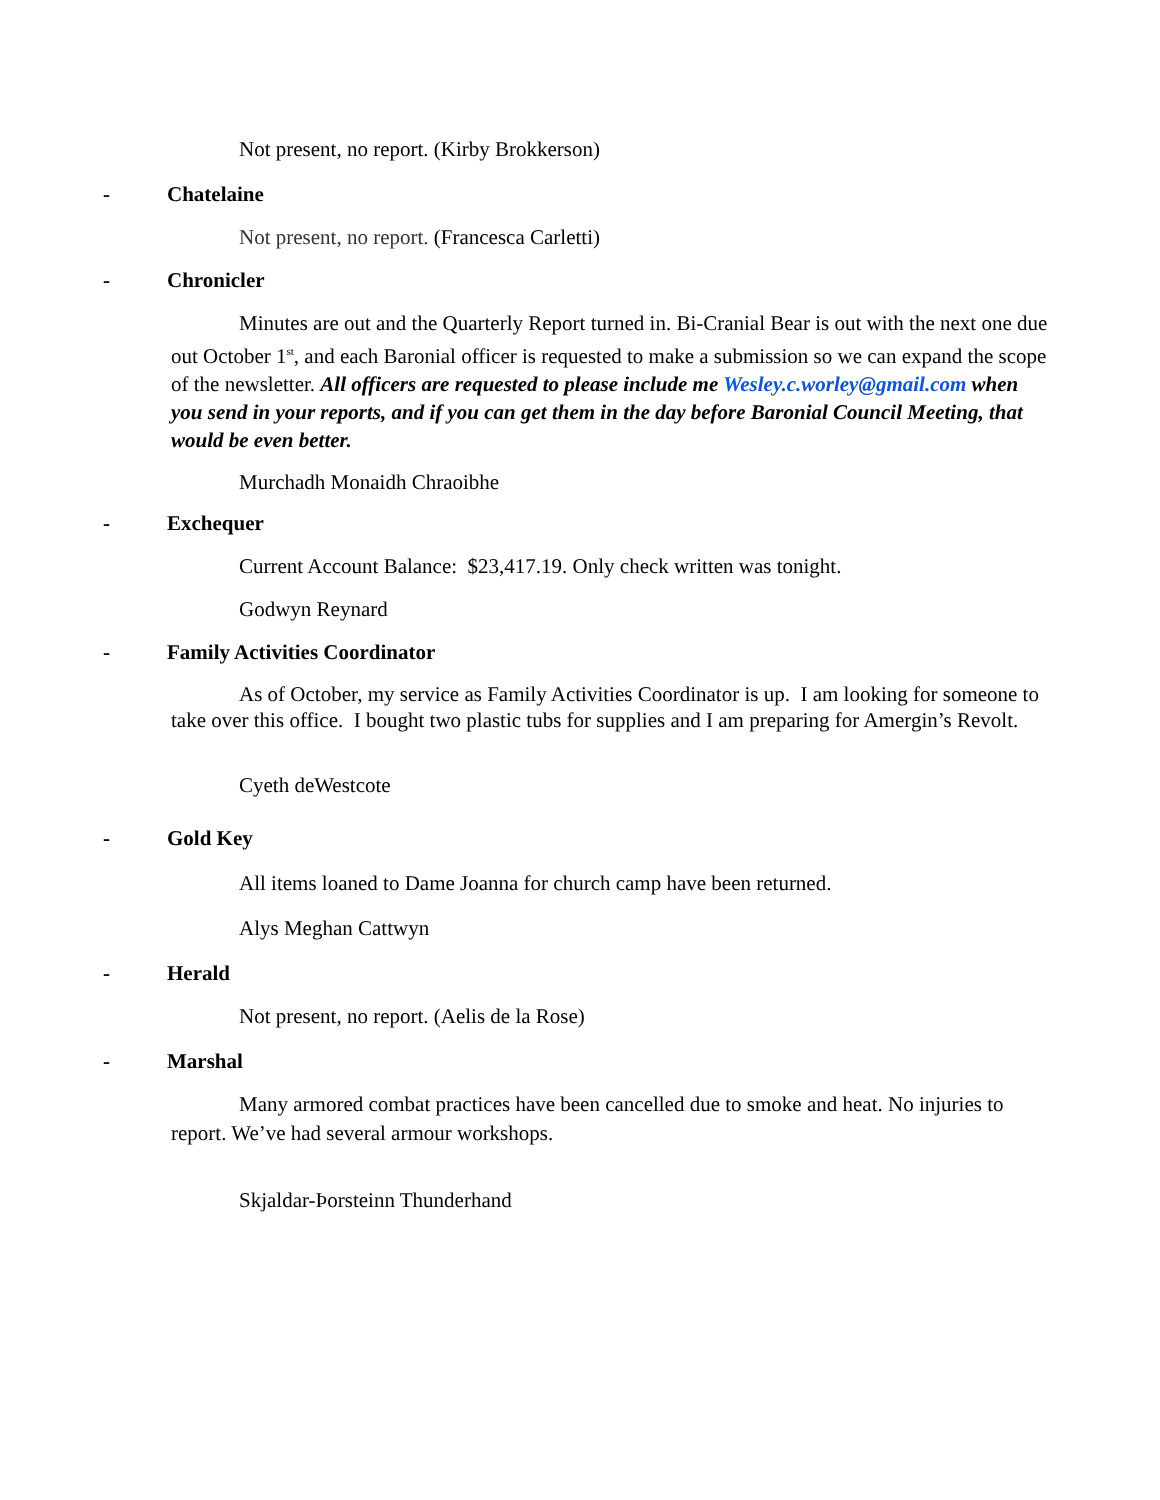Not present, no report. (Kirby Brokkerson)
- Chatelaine
Not present, no report. (Francesca Carletti)
- Chronicler
Minutes are out and the Quarterly Report turned in. Bi-Cranial Bear is out with the next one due out October 1<sup>st</sup>, and each Baronial officer is requested to make a submission so we can expand the scope of the newsletter. All officers are requested to please include me Wesley.c.worley@gmail.com when you send in your reports, and if you can get them in the day before Baronial Council Meeting, that would be even better.
Murchadh Monaidh Chraoibhe
- Exchequer
Current Account Balance: $23,417.19. Only check written was tonight.
Godwyn Reynard
- Family Activities Coordinator
As of October, my service as Family Activities Coordinator is up. I am looking for someone to take over this office. I bought two plastic tubs for supplies and I am preparing for Amergin’s Revolt.
Cyeth deWestcote
- Gold Key
All items loaned to Dame Joanna for church camp have been returned.
Alys Meghan Cattwyn
- Herald
Not present, no report. (Aelis de la Rose)
- Marshal
Many armored combat practices have been cancelled due to smoke and heat. No injuries to report. We’ve had several armour workshops.
Skjaldar-Þorsteinn Thunderhand